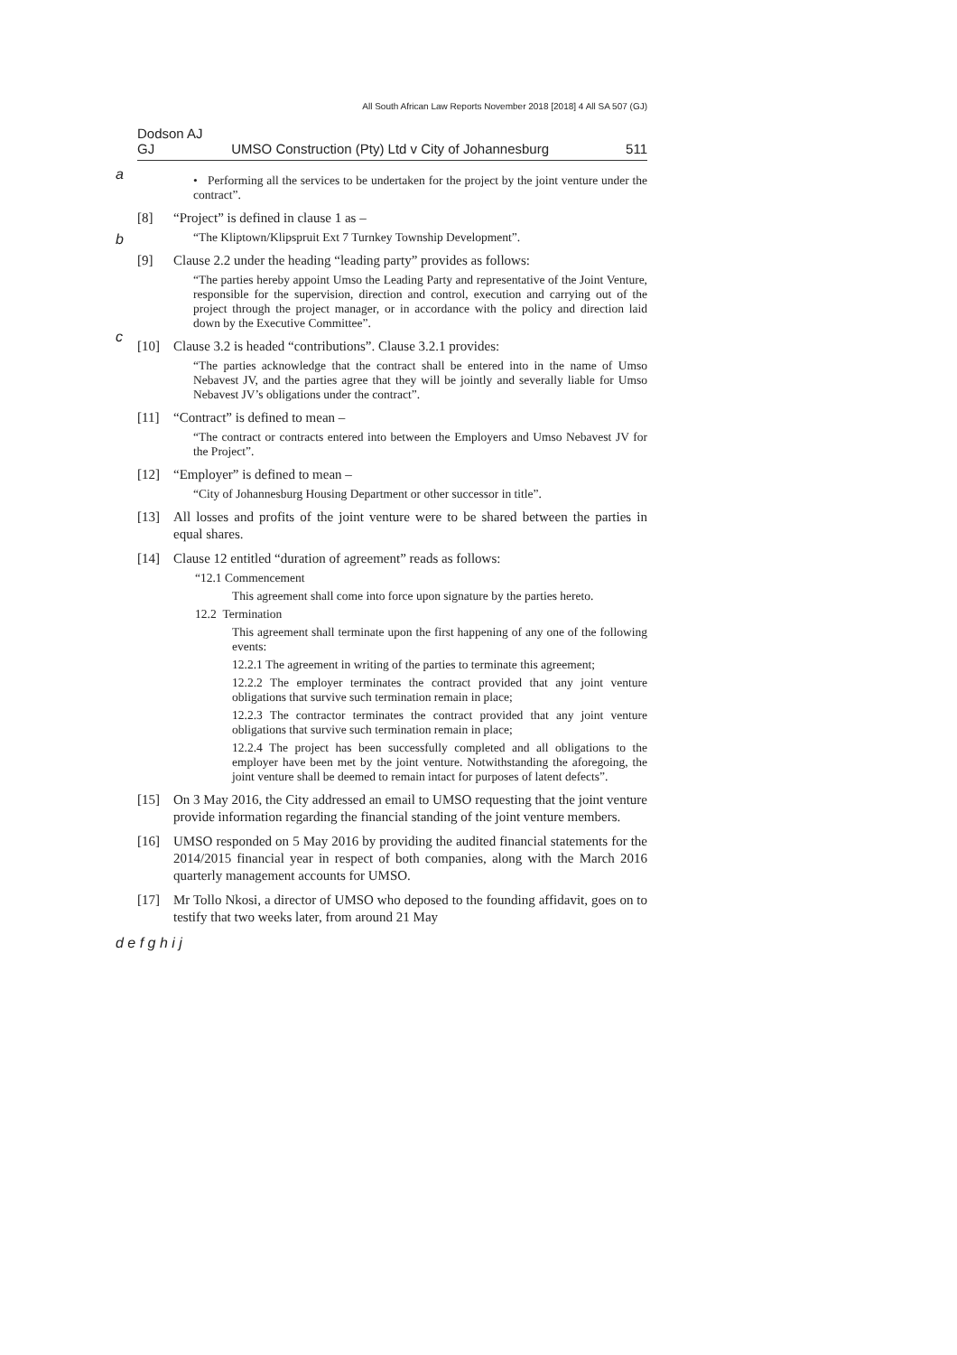All South African Law Reports November 2018 [2018] 4 All SA 507 (GJ)
Dodson AJ
GJ UMSO Construction (Pty) Ltd v City of Johannesburg 511
a
b
c
• Performing all the services to be undertaken for the project by the joint venture under the contract”.
[8] “Project” is defined in clause 1 as –
“The Kliptown/Klipspruit Ext 7 Turnkey Township Development”.
[9] Clause 2.2 under the heading “leading party” provides as follows:
“The parties hereby appoint Umso the Leading Party and representative of the Joint Venture, responsible for the supervision, direction and control, execution and carrying out of the project through the project manager, or in accordance with the policy and direction laid down by the Executive Committee”.
[10] Clause 3.2 is headed “contributions”. Clause 3.2.1 provides:
“The parties acknowledge that the contract shall be entered into in the name of Umso Nebavest JV, and the parties agree that they will be jointly and severally liable for Umso Nebavest JV’s obligations under the contract”.
[11] “Contract” is defined to mean –
“The contract or contracts entered into between the Employers and Umso Nebavest JV for the Project”.
[12] “Employer” is defined to mean –
“City of Johannesburg Housing Department or other successor in title”.
[13] All losses and profits of the joint venture were to be shared between the parties in equal shares.
[14] Clause 12 entitled “duration of agreement” reads as follows:
“12.1 Commencement
This agreement shall come into force upon signature by the parties hereto.
12.2 Termination
This agreement shall terminate upon the first happening of any one of the following events:
12.2.1 The agreement in writing of the parties to terminate this agreement;
12.2.2 The employer terminates the contract provided that any joint venture obligations that survive such termination remain in place;
12.2.3 The contractor terminates the contract provided that any joint venture obligations that survive such termination remain in place;
12.2.4 The project has been successfully completed and all obligations to the employer have been met by the joint venture. Notwithstanding the aforegoing, the joint venture shall be deemed to remain intact for purposes of latent defects”.
[15] On 3 May 2016, the City addressed an email to UMSO requesting that the joint venture provide information regarding the financial standing of the joint venture members.
[16] UMSO responded on 5 May 2016 by providing the audited financial statements for the 2014/2015 financial year in respect of both companies, along with the March 2016 quarterly management accounts for UMSO.
[17] Mr Tollo Nkosi, a director of UMSO who deposed to the founding affidavit, goes on to testify that two weeks later, from around 21 May
d e f g h i j